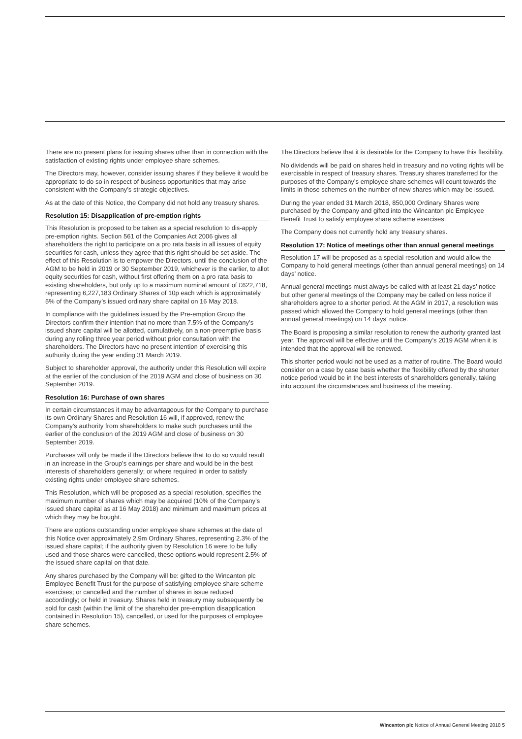There are no present plans for issuing shares other than in connection with the satisfaction of existing rights under employee share schemes.
The Directors may, however, consider issuing shares if they believe it would be appropriate to do so in respect of business opportunities that may arise consistent with the Company’s strategic objectives.
As at the date of this Notice, the Company did not hold any treasury shares.
Resolution 15: Disapplication of pre-emption rights
This Resolution is proposed to be taken as a special resolution to dis-apply pre-emption rights. Section 561 of the Companies Act 2006 gives all shareholders the right to participate on a pro rata basis in all issues of equity securities for cash, unless they agree that this right should be set aside. The effect of this Resolution is to empower the Directors, until the conclusion of the AGM to be held in 2019 or 30 September 2019, whichever is the earlier, to allot equity securities for cash, without first offering them on a pro rata basis to existing shareholders, but only up to a maximum nominal amount of £622,718, representing 6,227,183 Ordinary Shares of 10p each which is approximately 5% of the Company’s issued ordinary share capital on 16 May 2018.
In compliance with the guidelines issued by the Pre-emption Group the Directors confirm their intention that no more than 7.5% of the Company’s issued share capital will be allotted, cumulatively, on a non-preemptive basis during any rolling three year period without prior consultation with the shareholders. The Directors have no present intention of exercising this authority during the year ending 31 March 2019.
Subject to shareholder approval, the authority under this Resolution will expire at the earlier of the conclusion of the 2019 AGM and close of business on 30 September 2019.
Resolution 16: Purchase of own shares
In certain circumstances it may be advantageous for the Company to purchase its own Ordinary Shares and Resolution 16 will, if approved, renew the Company’s authority from shareholders to make such purchases until the earlier of the conclusion of the 2019 AGM and close of business on 30 September 2019.
Purchases will only be made if the Directors believe that to do so would result in an increase in the Group’s earnings per share and would be in the best interests of shareholders generally; or where required in order to satisfy existing rights under employee share schemes.
This Resolution, which will be proposed as a special resolution, specifies the maximum number of shares which may be acquired (10% of the Company’s issued share capital as at 16 May 2018) and minimum and maximum prices at which they may be bought.
There are options outstanding under employee share schemes at the date of this Notice over approximately 2.9m Ordinary Shares, representing 2.3% of the issued share capital; if the authority given by Resolution 16 were to be fully used and those shares were cancelled, these options would represent 2.5% of the issued share capital on that date.
Any shares purchased by the Company will be: gifted to the Wincanton plc Employee Benefit Trust for the purpose of satisfying employee share scheme exercises; or cancelled and the number of shares in issue reduced accordingly; or held in treasury. Shares held in treasury may subsequently be sold for cash (within the limit of the shareholder pre-emption disapplication contained in Resolution 15), cancelled, or used for the purposes of employee share schemes.
The Directors believe that it is desirable for the Company to have this flexibility.
No dividends will be paid on shares held in treasury and no voting rights will be exercisable in respect of treasury shares. Treasury shares transferred for the purposes of the Company’s employee share schemes will count towards the limits in those schemes on the number of new shares which may be issued.
During the year ended 31 March 2018, 850,000 Ordinary Shares were purchased by the Company and gifted into the Wincanton plc Employee Benefit Trust to satisfy employee share scheme exercises.
The Company does not currently hold any treasury shares.
Resolution 17: Notice of meetings other than annual general meetings
Resolution 17 will be proposed as a special resolution and would allow the Company to hold general meetings (other than annual general meetings) on 14 days’ notice.
Annual general meetings must always be called with at least 21 days’ notice but other general meetings of the Company may be called on less notice if shareholders agree to a shorter period. At the AGM in 2017, a resolution was passed which allowed the Company to hold general meetings (other than annual general meetings) on 14 days’ notice.
The Board is proposing a similar resolution to renew the authority granted last year. The approval will be effective until the Company’s 2019 AGM when it is intended that the approval will be renewed.
This shorter period would not be used as a matter of routine. The Board would consider on a case by case basis whether the flexibility offered by the shorter notice period would be in the best interests of shareholders generally, taking into account the circumstances and business of the meeting.
Wincanton plc Notice of Annual General Meeting 2018 5